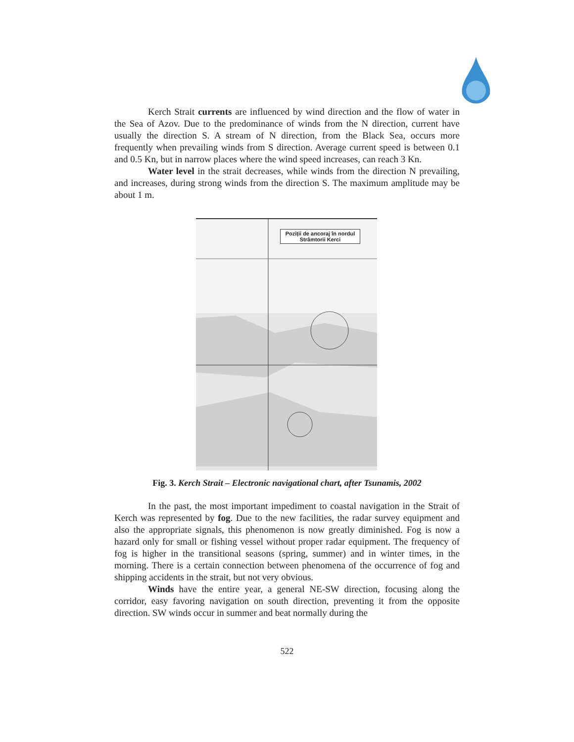Kerch Strait currents are influenced by wind direction and the flow of water in the Sea of Azov. Due to the predominance of winds from the N direction, current have usually the direction S. A stream of N direction, from the Black Sea, occurs more frequently when prevailing winds from S direction. Average current speed is between 0.1 and 0.5 Kn, but in narrow places where the wind speed increases, can reach 3 Kn.
Water level in the strait decreases, while winds from the direction N prevailing, and increases, during strong winds from the direction S. The maximum amplitude may be about 1 m.
Poziții de ancoraj în nordul Strâmtorii Kerci
Fig. 3. Kerch Strait – Electronic navigational chart, after Tsunamis, 2002
In the past, the most important impediment to coastal navigation in the Strait of Kerch was represented by fog. Due to the new facilities, the radar survey equipment and also the appropriate signals, this phenomenon is now greatly diminished. Fog is now a hazard only for small or fishing vessel without proper radar equipment. The frequency of fog is higher in the transitional seasons (spring, summer) and in winter times, in the morning. There is a certain connection between phenomena of the occurrence of fog and shipping accidents in the strait, but not very obvious.
Winds have the entire year, a general NE-SW direction, focusing along the corridor, easy favoring navigation on south direction, preventing it from the opposite direction. SW winds occur in summer and beat normally during the
522